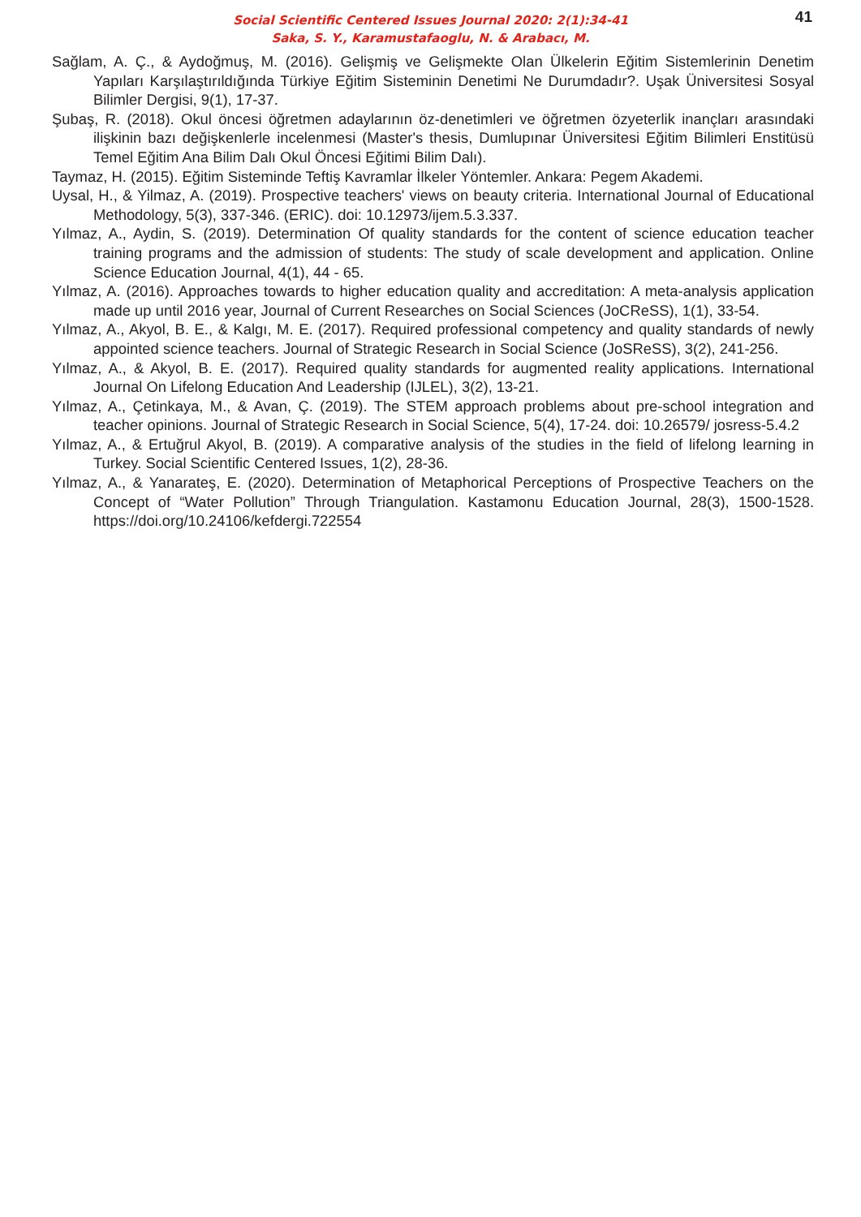Social Scientific Centered Issues Journal 2020: 2(1):34-41
Saka, S. Y., Karamustafaoglu, N. & Arabacı, M.
41
Sağlam, A. Ç., & Aydoğmuş, M. (2016). Gelişmiş ve Gelişmekte Olan Ülkelerin Eğitim Sistemlerinin Denetim Yapıları Karşılaştırıldığında Türkiye Eğitim Sisteminin Denetimi Ne Durumdadır?. Uşak Üniversitesi Sosyal Bilimler Dergisi, 9(1), 17-37.
Şubaş, R. (2018). Okul öncesi öğretmen adaylarının öz-denetimleri ve öğretmen özyeterlik inançları arasındaki ilişkinin bazı değişkenlerle incelenmesi (Master's thesis, Dumlupınar Üniversitesi Eğitim Bilimleri Enstitüsü Temel Eğitim Ana Bilim Dalı Okul Öncesi Eğitimi Bilim Dalı).
Taymaz, H. (2015). Eğitim Sisteminde Teftiş Kavramlar İlkeler Yöntemler. Ankara: Pegem Akademi.
Uysal, H., & Yilmaz, A. (2019). Prospective teachers' views on beauty criteria. International Journal of Educational Methodology, 5(3), 337-346. (ERIC). doi: 10.12973/ijem.5.3.337.
Yılmaz, A., Aydin, S. (2019). Determination Of quality standards for the content of science education teacher training programs and the admission of students: The study of scale development and application. Online Science Education Journal, 4(1), 44 - 65.
Yılmaz, A. (2016). Approaches towards to higher education quality and accreditation: A meta-analysis application made up until 2016 year, Journal of Current Researches on Social Sciences (JoCReSS), 1(1), 33-54.
Yılmaz, A., Akyol, B. E., & Kalgı, M. E. (2017). Required professional competency and quality standards of newly appointed science teachers. Journal of Strategic Research in Social Science (JoSReSS), 3(2), 241-256.
Yılmaz, A., & Akyol, B. E. (2017). Required quality standards for augmented reality applications. International Journal On Lifelong Education And Leadership (IJLEL), 3(2), 13-21.
Yılmaz, A., Çetinkaya, M., & Avan, Ç. (2019). The STEM approach problems about pre-school integration and teacher opinions. Journal of Strategic Research in Social Science, 5(4), 17-24. doi: 10.26579/ josress-5.4.2
Yılmaz, A., & Ertuğrul Akyol, B. (2019). A comparative analysis of the studies in the field of lifelong learning in Turkey. Social Scientific Centered Issues, 1(2), 28-36.
Yılmaz, A., & Yanarateş, E. (2020). Determination of Metaphorical Perceptions of Prospective Teachers on the Concept of “Water Pollution” Through Triangulation. Kastamonu Education Journal, 28(3), 1500-1528. https://doi.org/10.24106/kefdergi.722554